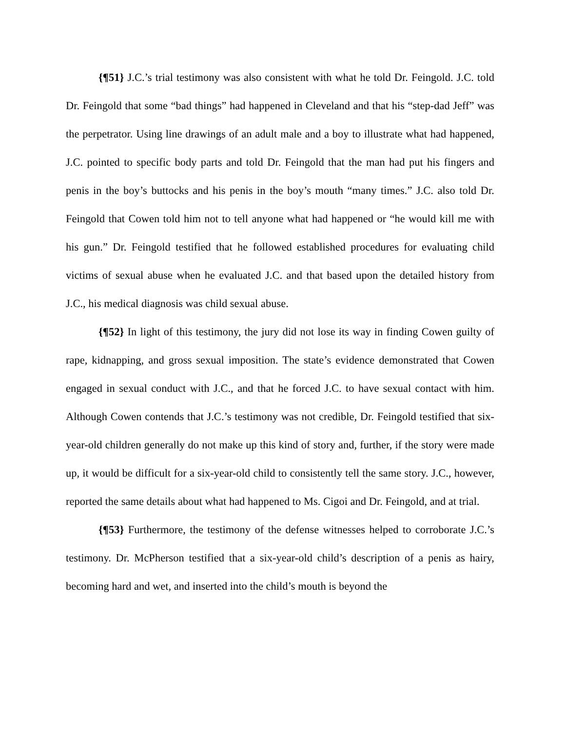{¶51} J.C.’s trial testimony was also consistent with what he told Dr. Feingold. J.C. told Dr. Feingold that some “bad things” had happened in Cleveland and that his “step-dad Jeff” was the perpetrator. Using line drawings of an adult male and a boy to illustrate what had happened, J.C. pointed to specific body parts and told Dr. Feingold that the man had put his fingers and penis in the boy’s buttocks and his penis in the boy’s mouth “many times.” J.C. also told Dr. Feingold that Cowen told him not to tell anyone what had happened or “he would kill me with his gun.” Dr. Feingold testified that he followed established procedures for evaluating child victims of sexual abuse when he evaluated J.C. and that based upon the detailed history from J.C., his medical diagnosis was child sexual abuse.
{¶52} In light of this testimony, the jury did not lose its way in finding Cowen guilty of rape, kidnapping, and gross sexual imposition. The state’s evidence demonstrated that Cowen engaged in sexual conduct with J.C., and that he forced J.C. to have sexual contact with him. Although Cowen contends that J.C.’s testimony was not credible, Dr. Feingold testified that six-year-old children generally do not make up this kind of story and, further, if the story were made up, it would be difficult for a six-year-old child to consistently tell the same story. J.C., however, reported the same details about what had happened to Ms. Cigoi and Dr. Feingold, and at trial.
{¶53} Furthermore, the testimony of the defense witnesses helped to corroborate J.C.’s testimony. Dr. McPherson testified that a six-year-old child’s description of a penis as hairy, becoming hard and wet, and inserted into the child’s mouth is beyond the